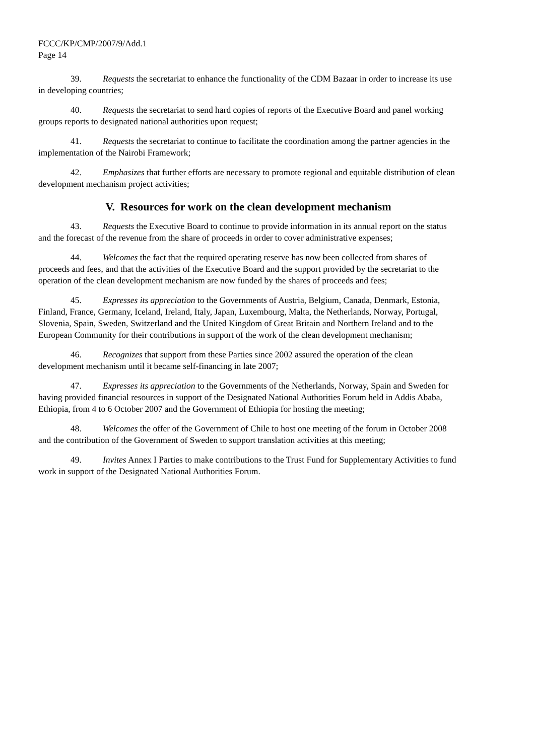FCCC/KP/CMP/2007/9/Add.1
Page 14
39. Requests the secretariat to enhance the functionality of the CDM Bazaar in order to increase its use in developing countries;
40. Requests the secretariat to send hard copies of reports of the Executive Board and panel working groups reports to designated national authorities upon request;
41. Requests the secretariat to continue to facilitate the coordination among the partner agencies in the implementation of the Nairobi Framework;
42. Emphasizes that further efforts are necessary to promote regional and equitable distribution of clean development mechanism project activities;
V. Resources for work on the clean development mechanism
43. Requests the Executive Board to continue to provide information in its annual report on the status and the forecast of the revenue from the share of proceeds in order to cover administrative expenses;
44. Welcomes the fact that the required operating reserve has now been collected from shares of proceeds and fees, and that the activities of the Executive Board and the support provided by the secretariat to the operation of the clean development mechanism are now funded by the shares of proceeds and fees;
45. Expresses its appreciation to the Governments of Austria, Belgium, Canada, Denmark, Estonia, Finland, France, Germany, Iceland, Ireland, Italy, Japan, Luxembourg, Malta, the Netherlands, Norway, Portugal, Slovenia, Spain, Sweden, Switzerland and the United Kingdom of Great Britain and Northern Ireland and to the European Community for their contributions in support of the work of the clean development mechanism;
46. Recognizes that support from these Parties since 2002 assured the operation of the clean development mechanism until it became self-financing in late 2007;
47. Expresses its appreciation to the Governments of the Netherlands, Norway, Spain and Sweden for having provided financial resources in support of the Designated National Authorities Forum held in Addis Ababa, Ethiopia, from 4 to 6 October 2007 and the Government of Ethiopia for hosting the meeting;
48. Welcomes the offer of the Government of Chile to host one meeting of the forum in October 2008 and the contribution of the Government of Sweden to support translation activities at this meeting;
49. Invites Annex I Parties to make contributions to the Trust Fund for Supplementary Activities to fund work in support of the Designated National Authorities Forum.